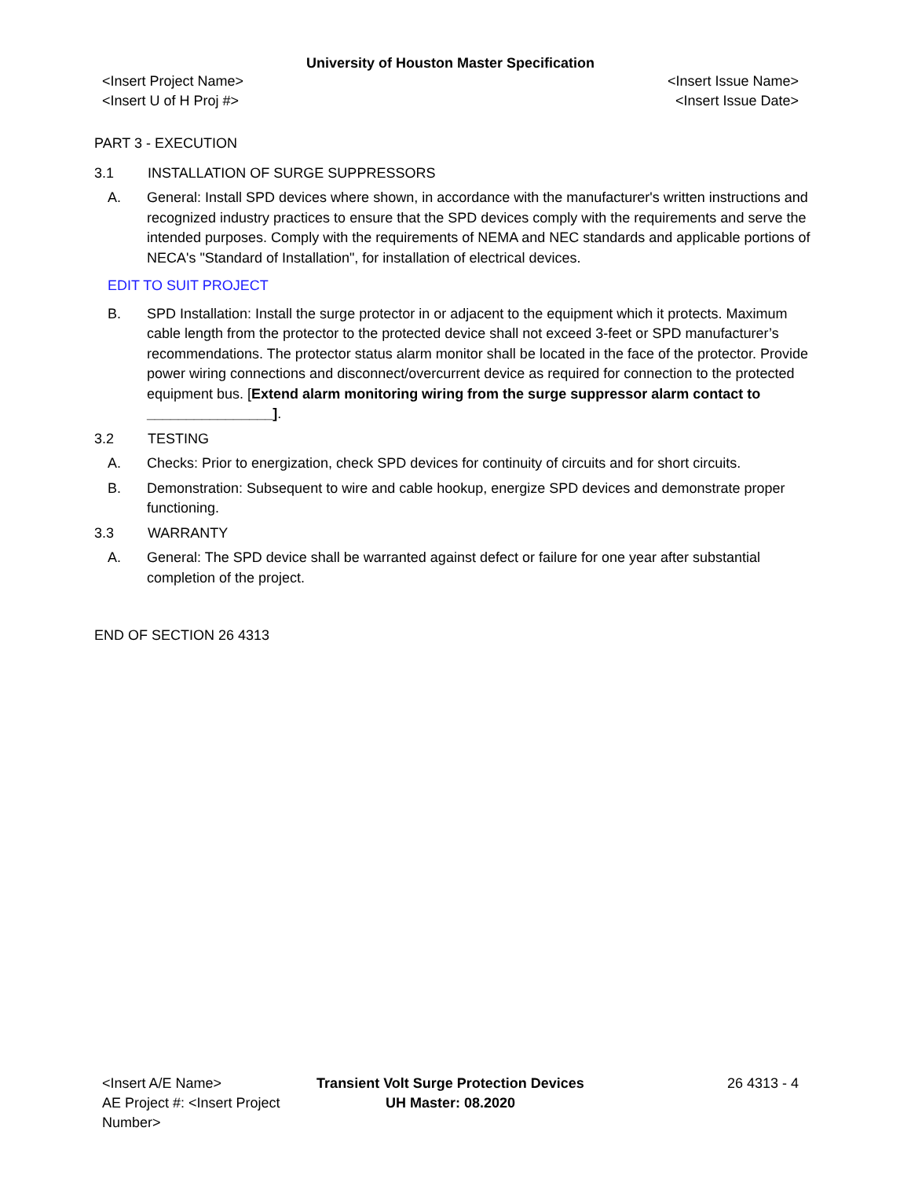University of Houston Master Specification
<Insert Project Name>
<Insert U of H Proj #>
<Insert Issue Name>
<Insert Issue Date>
PART 3 - EXECUTION
3.1 INSTALLATION OF SURGE SUPPRESSORS
A. General: Install SPD devices where shown, in accordance with the manufacturer's written instructions and recognized industry practices to ensure that the SPD devices comply with the requirements and serve the intended purposes. Comply with the requirements of NEMA and NEC standards and applicable portions of NECA's "Standard of Installation", for installation of electrical devices.
EDIT TO SUIT PROJECT
B. SPD Installation: Install the surge protector in or adjacent to the equipment which it protects. Maximum cable length from the protector to the protected device shall not exceed 3-feet or SPD manufacturer’s recommendations. The protector status alarm monitor shall be located in the face of the protector. Provide power wiring connections and disconnect/overcurrent device as required for connection to the protected equipment bus. [Extend alarm monitoring wiring from the surge suppressor alarm contact to ________________].
3.2 TESTING
A. Checks: Prior to energization, check SPD devices for continuity of circuits and for short circuits.
B. Demonstration: Subsequent to wire and cable hookup, energize SPD devices and demonstrate proper functioning.
3.3 WARRANTY
A. General: The SPD device shall be warranted against defect or failure for one year after substantial completion of the project.
END OF SECTION 26 4313
<Insert A/E Name>
AE Project #: <Insert Project Number>
Transient Volt Surge Protection Devices
UH Master: 08.2020
26 4313 - 4